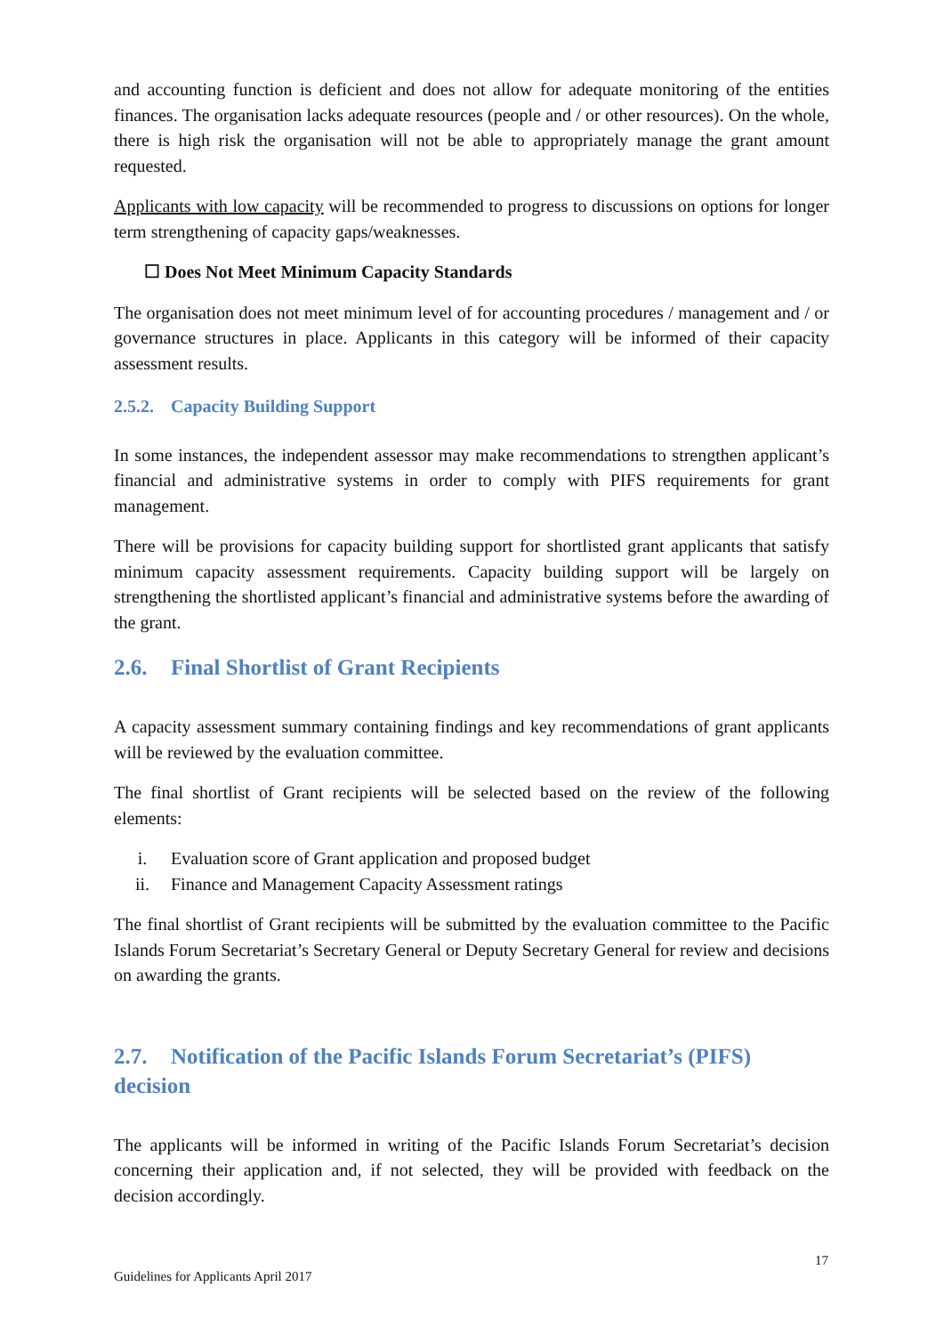and accounting function is deficient and does not allow for adequate monitoring of the entities finances. The organisation lacks adequate resources (people and / or other resources). On the whole, there is high risk the organisation will not be able to appropriately manage the grant amount requested.
Applicants with low capacity will be recommended to progress to discussions on options for longer term strengthening of capacity gaps/weaknesses.
☐ Does Not Meet Minimum Capacity Standards
The organisation does not meet minimum level of for accounting procedures / management and / or governance structures in place. Applicants in this category will be informed of their capacity assessment results.
2.5.2. Capacity Building Support
In some instances, the independent assessor may make recommendations to strengthen applicant’s financial and administrative systems in order to comply with PIFS requirements for grant management.
There will be provisions for capacity building support for shortlisted grant applicants that satisfy minimum capacity assessment requirements. Capacity building support will be largely on strengthening the shortlisted applicant’s financial and administrative systems before the awarding of the grant.
2.6. Final Shortlist of Grant Recipients
A capacity assessment summary containing findings and key recommendations of grant applicants will be reviewed by the evaluation committee.
The final shortlist of Grant recipients will be selected based on the review of the following elements:
i. Evaluation score of Grant application and proposed budget
ii. Finance and Management Capacity Assessment ratings
The final shortlist of Grant recipients will be submitted by the evaluation committee to the Pacific Islands Forum Secretariat’s Secretary General or Deputy Secretary General for review and decisions on awarding the grants.
2.7. Notification of the Pacific Islands Forum Secretariat’s (PIFS) decision
The applicants will be informed in writing of the Pacific Islands Forum Secretariat’s decision concerning their application and, if not selected, they will be provided with feedback on the decision accordingly.
17
Guidelines for Applicants April 2017